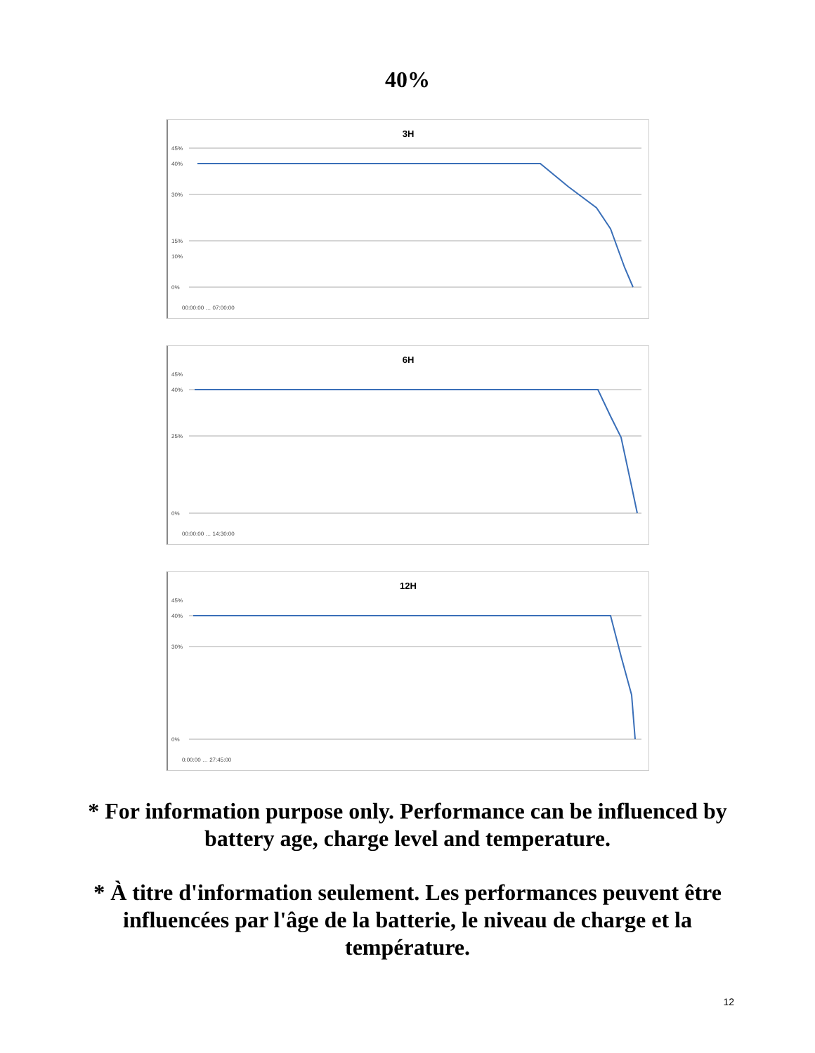40%
3H
45%
40%
30%
15%
10%
0%
00:00:00 … 07:00:00
6H
45%
40%
25%
0%
00:00:00 … 14:30:00
12H
45%
40%
30%
0%
0:00:00 … 27:45:00
* For information purpose only. Performance can be influenced by battery age, charge level and temperature.
* À titre d'information seulement. Les performances peuvent être influencées par l'âge de la batterie, le niveau de charge et la température.
12